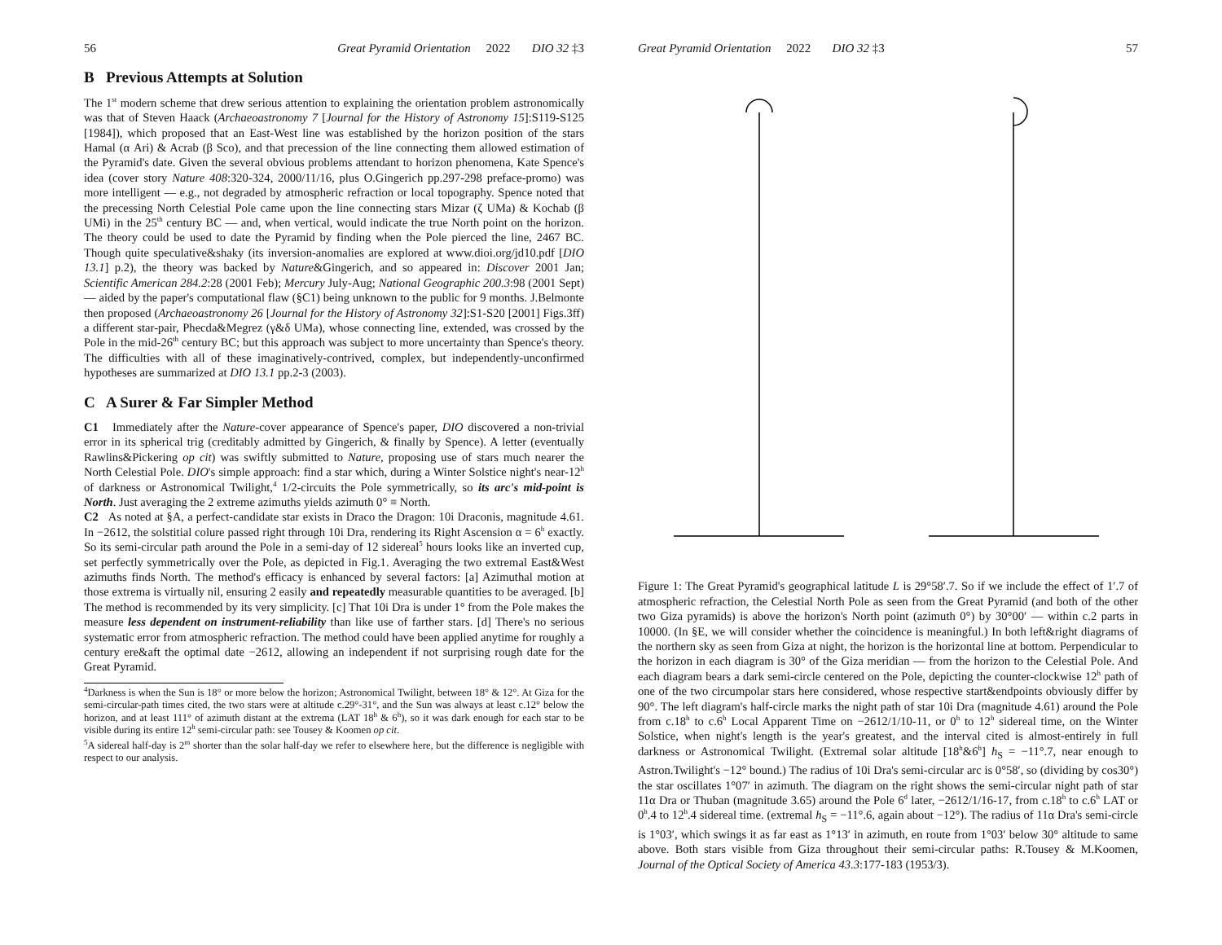56 Great Pyramid Orientation 2022 DIO 32 ‡3
B Previous Attempts at Solution
The 1<sup>st</sup> modern scheme that drew serious attention to explaining the orientation problem astronomically was that of Steven Haack (Archaeoastronomy 7 [Journal for the History of Astronomy 15]:S119-S125 [1984]), which proposed that an East-West line was established by the horizon position of the stars Hamal (α Ari) & Acrab (β Sco), and that precession of the line connecting them allowed estimation of the Pyramid's date. Given the several obvious problems attendant to horizon phenomena, Kate Spence's idea (cover story Nature 408:320-324, 2000/11/16, plus O.Gingerich pp.297-298 preface-promo) was more intelligent — e.g., not degraded by atmospheric refraction or local topography. Spence noted that the precessing North Celestial Pole came upon the line connecting stars Mizar (ζ UMa) & Kochab (β UMi) in the 25<sup>th</sup> century BC — and, when vertical, would indicate the true North point on the horizon. The theory could be used to date the Pyramid by finding when the Pole pierced the line, 2467 BC. Though quite speculative&shaky (its inversion-anomalies are explored at www.dioi.org/jd10.pdf [DIO 13.1] p.2), the theory was backed by Nature&Gingerich, and so appeared in: Discover 2001 Jan; Scientific American 284.2:28 (2001 Feb); Mercury July-Aug; National Geographic 200.3:98 (2001 Sept) — aided by the paper's computational flaw (§C1) being unknown to the public for 9 months. J.Belmonte then proposed (Archaeoastronomy 26 [Journal for the History of Astronomy 32]:S1-S20 [2001] Figs.3ff) a different star-pair, Phecda&Megrez (γ&δ UMa), whose connecting line, extended, was crossed by the Pole in the mid-26<sup>th</sup> century BC; but this approach was subject to more uncertainty than Spence's theory. The difficulties with all of these imaginatively-contrived, complex, but independently-unconfirmed hypotheses are summarized at DIO 13.1 pp.2-3 (2003).
C A Surer & Far Simpler Method
C1 Immediately after the Nature-cover appearance of Spence's paper, DIO discovered a non-trivial error in its spherical trig (creditably admitted by Gingerich, & finally by Spence). A letter (eventually Rawlins&Pickering op cit) was swiftly submitted to Nature, proposing use of stars much nearer the North Celestial Pole. DIO's simple approach: find a star which, during a Winter Solstice night's near-12<sup>h</sup> of darkness or Astronomical Twilight,<sup>4</sup> 1/2-circuits the Pole symmetrically, so its arc's mid-point is North. Just averaging the 2 extreme azimuths yields azimuth 0° ≡ North.
C2 As noted at §A, a perfect-candidate star exists in Draco the Dragon: 10i Draconis, magnitude 4.61. In −2612, the solstitial colure passed right through 10i Dra, rendering its Right Ascension α = 6<sup>h</sup> exactly. So its semi-circular path around the Pole in a semi-day of 12 sidereal<sup>5</sup> hours looks like an inverted cup, set perfectly symmetrically over the Pole, as depicted in Fig.1. Averaging the two extremal East&West azimuths finds North. The method's efficacy is enhanced by several factors: [a] Azimuthal motion at those extrema is virtually nil, ensuring 2 easily and repeatedly measurable quantities to be averaged. [b] The method is recommended by its very simplicity. [c] That 10i Dra is under 1° from the Pole makes the measure less dependent on instrument-reliability than like use of farther stars. [d] There's no serious systematic error from atmospheric refraction. The method could have been applied anytime for roughly a century ere&aft the optimal date −2612, allowing an independent if not surprising rough date for the Great Pyramid.
<sup>4</sup> Darkness is when the Sun is 18° or more below the horizon; Astronomical Twilight, between 18° & 12°. At Giza for the semi-circular-path times cited, the two stars were at altitude c.29°-31°, and the Sun was always at least c.12° below the horizon, and at least 111° of azimuth distant at the extrema (LAT 18<sup>h</sup> & 6<sup>h</sup>), so it was dark enough for each star to be visible during its entire 12<sup>h</sup> semi-circular path: see Tousey & Koomen op cit.
<sup>5</sup> A sidereal half-day is 2<sup>m</sup> shorter than the solar half-day we refer to elsewhere here, but the difference is negligible with respect to our analysis.
Great Pyramid Orientation 2022 DIO 32 ‡3 57
Figure 1: The Great Pyramid's geographical latitude L is 29°58′.7. So if we include the effect of 1′.7 of atmospheric refraction, the Celestial North Pole as seen from the Great Pyramid (and both of the other two Giza pyramids) is above the horizon's North point (azimuth 0°) by 30°00′ — within c.2 parts in 10000. (In §E, we will consider whether the coincidence is meaningful.) In both left&right diagrams of the northern sky as seen from Giza at night, the horizon is the horizontal line at bottom. Perpendicular to the horizon in each diagram is 30° of the Giza meridian — from the horizon to the Celestial Pole. And each diagram bears a dark semi-circle centered on the Pole, depicting the counter-clockwise 12<sup>h</sup> path of one of the two circumpolar stars here considered, whose respective start&endpoints obviously differ by 90°. The left diagram's half-circle marks the night path of star 10i Dra (magnitude 4.61) around the Pole from c.18<sup>h</sup> to c.6<sup>h</sup> Local Apparent Time on −2612/1/10-11, or 0<sup>h</sup> to 12<sup>h</sup> sidereal time, on the Winter Solstice, when night's length is the year's greatest, and the interval cited is almost-entirely in full darkness or Astronomical Twilight. (Extremal solar altitude [18<sup>h</sup>&6<sup>h</sup>] h<sub>S</sub> = −11°.7, near enough to Astron.Twilight's −12° bound.) The radius of 10i Dra's semi-circular arc is 0°58′, so (dividing by cos30°) the star oscillates 1°07′ in azimuth. The diagram on the right shows the semi-circular night path of star 11α Dra or Thuban (magnitude 3.65) around the Pole 6<sup>d</sup> later, −2612/1/16-17, from c.18<sup>h</sup> to c.6<sup>h</sup> LAT or 0<sup>h</sup>.4 to 12<sup>h</sup>.4 sidereal time. (extremal h<sub>S</sub> = −11°.6, again about −12°). The radius of 11α Dra's semi-circle is 1°03′, which swings it as far east as 1°13′ in azimuth, en route from 1°03′ below 30° altitude to same above. Both stars visible from Giza throughout their semi-circular paths: R.Tousey & M.Koomen, Journal of the Optical Society of America 43.3:177-183 (1953/3).